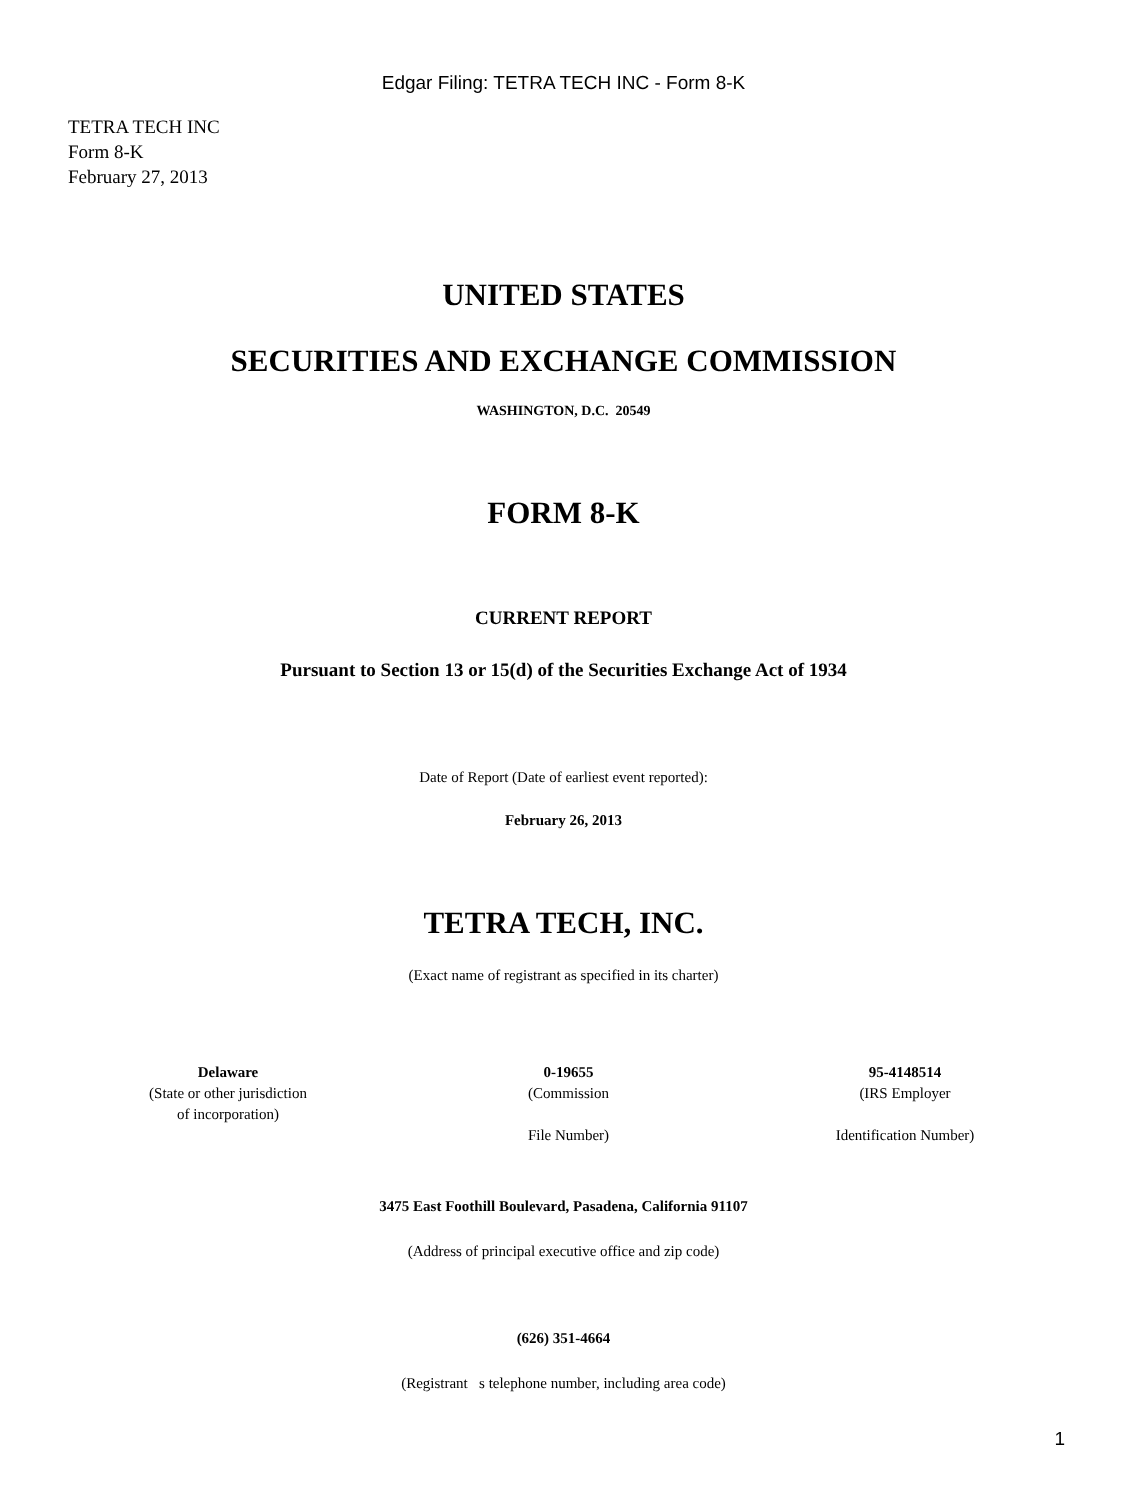Edgar Filing: TETRA TECH INC - Form 8-K
TETRA TECH INC
Form 8-K
February 27, 2013
UNITED STATES
SECURITIES AND EXCHANGE COMMISSION
WASHINGTON, D.C. 20549
FORM 8-K
CURRENT REPORT
Pursuant to Section 13 or 15(d) of the Securities Exchange Act of 1934
Date of Report (Date of earliest event reported):
February 26, 2013
TETRA TECH, INC.
(Exact name of registrant as specified in its charter)
Delaware
(State or other jurisdiction
of incorporation)
0-19655
(Commission
File Number)
95-4148514
(IRS Employer
Identification Number)
3475 East Foothill Boulevard, Pasadena, California 91107
(Address of principal executive office and zip code)
(626) 351-4664
(Registrant s telephone number, including area code)
1